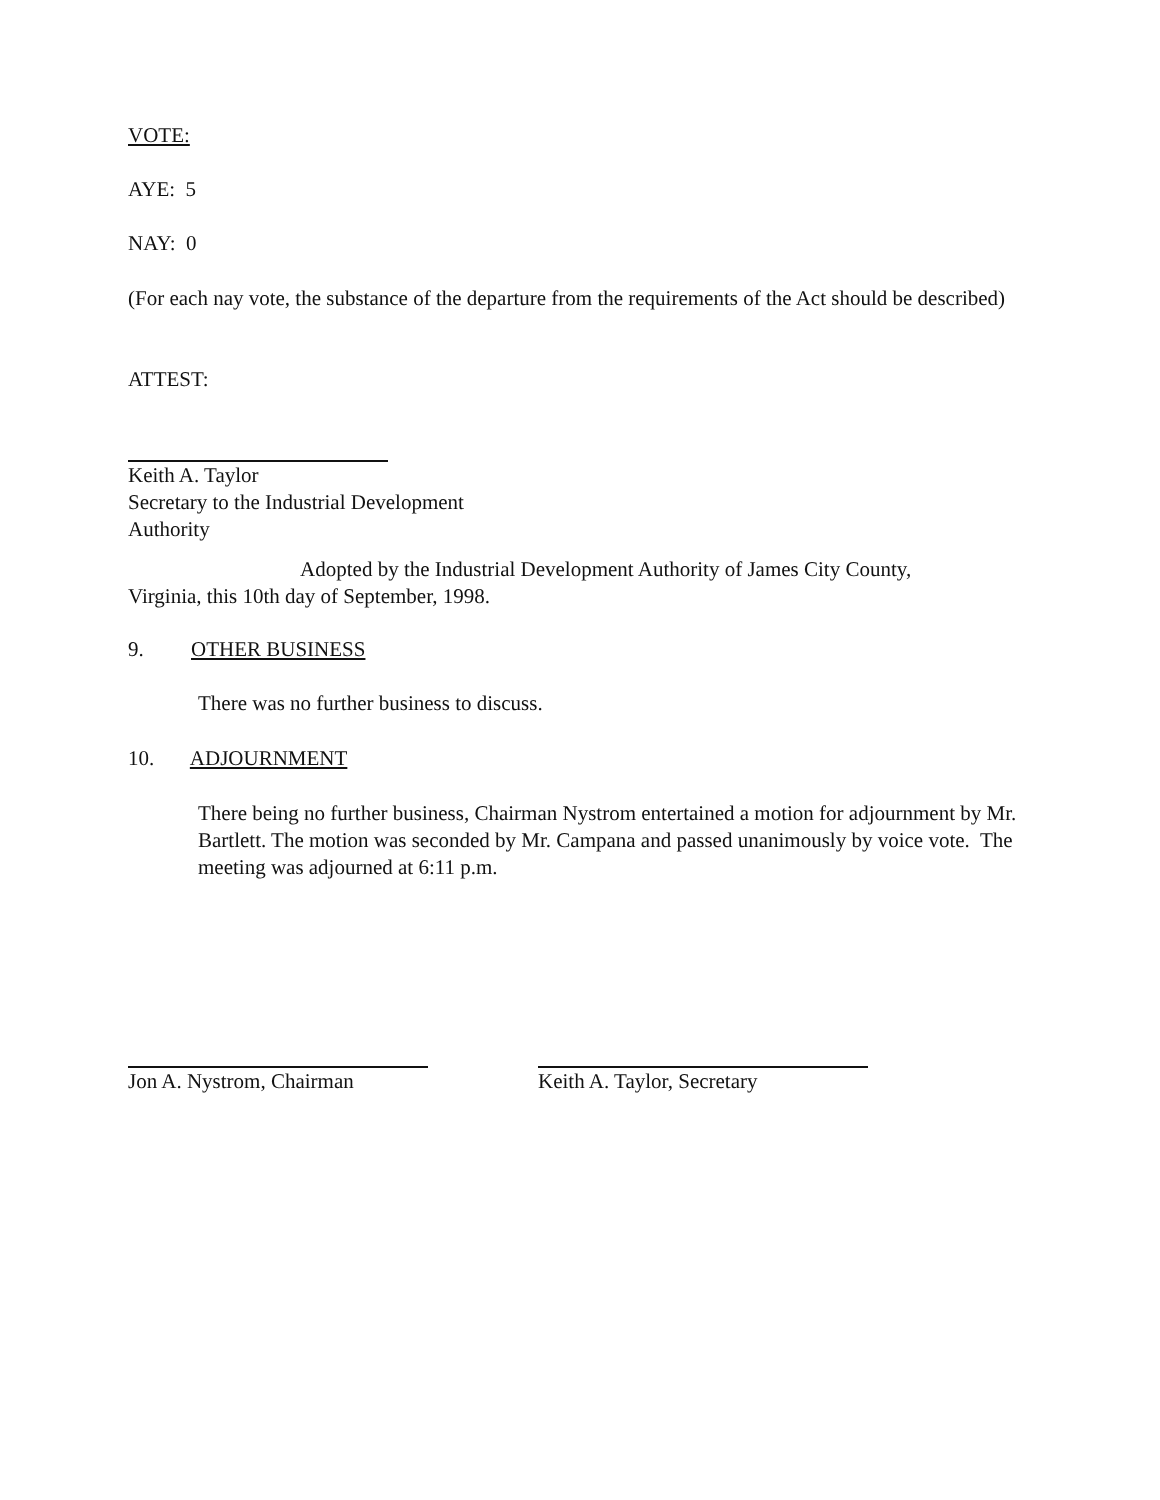VOTE:
AYE: 5
NAY: 0
(For each nay vote, the substance of the departure from the requirements of the Act should be described)
ATTEST:
Keith A. Taylor
Secretary to the Industrial Development Authority
Adopted by the Industrial Development Authority of James City County, Virginia, this 10th day of September, 1998.
9. OTHER BUSINESS
There was no further business to discuss.
10. ADJOURNMENT
There being no further business, Chairman Nystrom entertained a motion for adjournment by Mr. Bartlett. The motion was seconded by Mr. Campana and passed unanimously by voice vote. The meeting was adjourned at 6:11 p.m.
Jon A. Nystrom, Chairman
Keith A. Taylor, Secretary